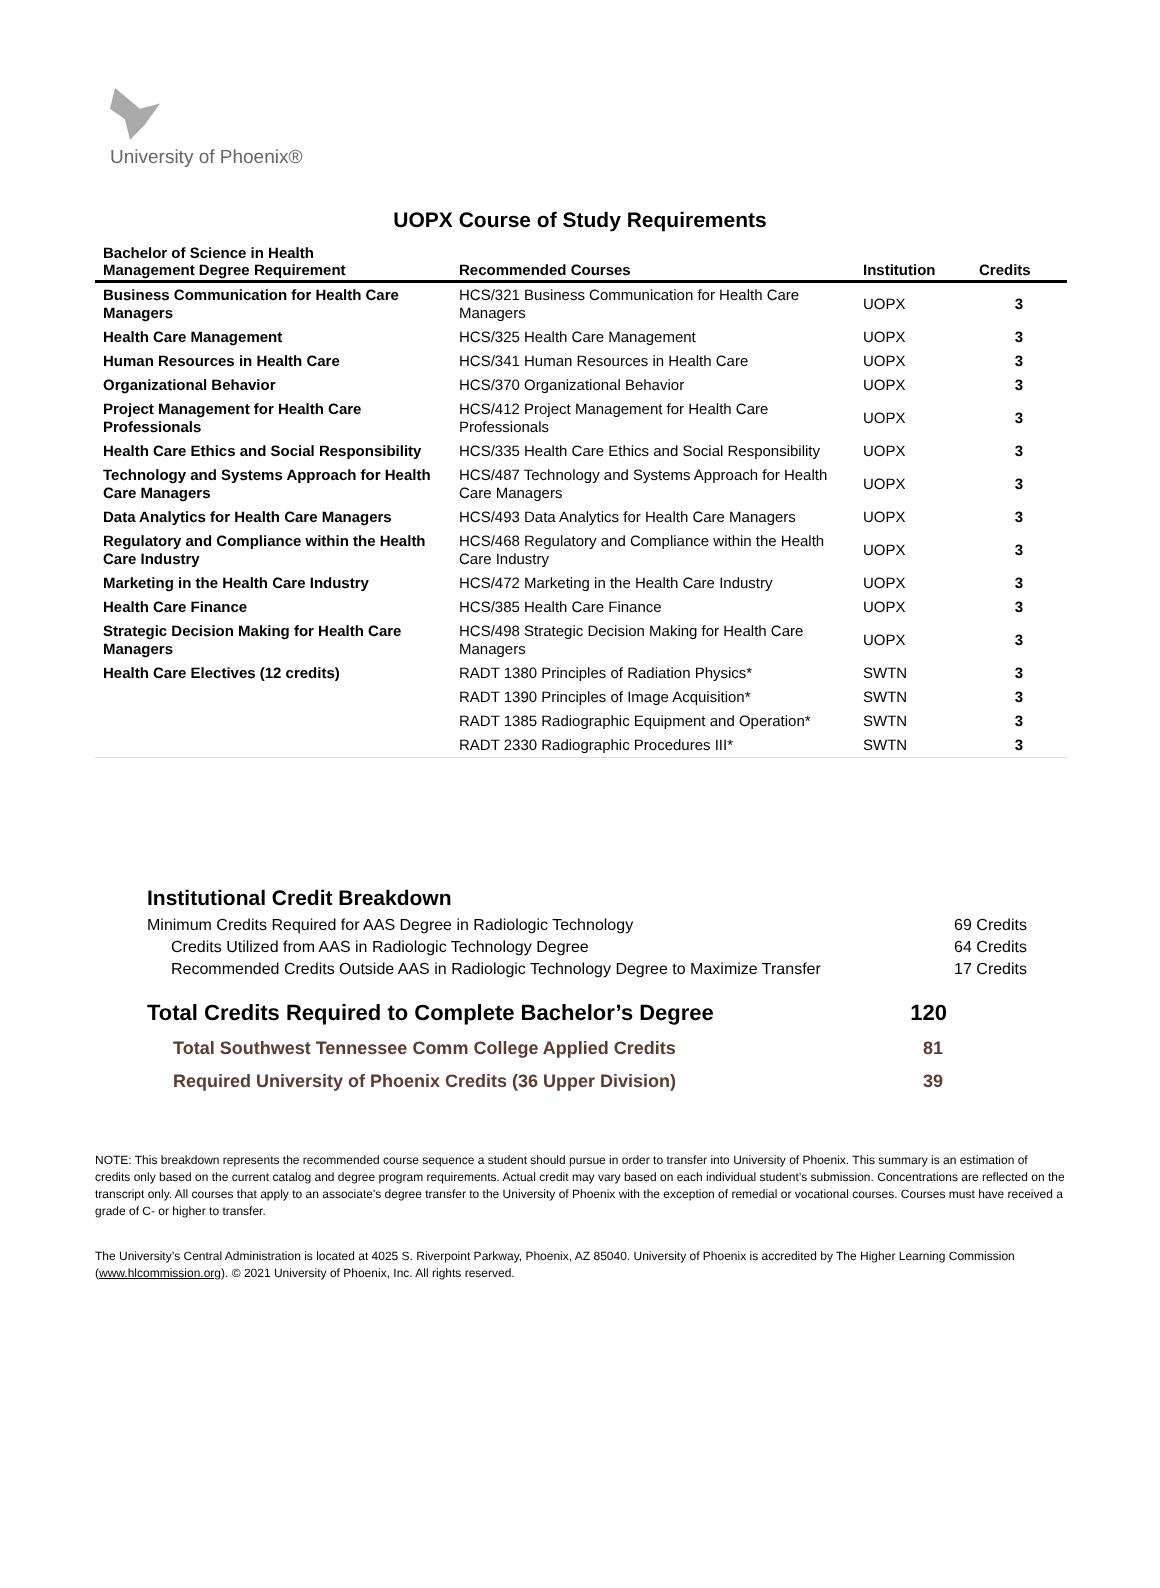University of Phoenix®
UOPX Course of Study Requirements
| Bachelor of Science in Health Management Degree Requirement | Recommended Courses | Institution | Credits |
| --- | --- | --- | --- |
| Business Communication for Health Care Managers | HCS/321 Business Communication for Health Care Managers | UOPX | 3 |
| Health Care Management | HCS/325 Health Care Management | UOPX | 3 |
| Human Resources in Health Care | HCS/341 Human Resources in Health Care | UOPX | 3 |
| Organizational Behavior | HCS/370 Organizational Behavior | UOPX | 3 |
| Project Management for Health Care Professionals | HCS/412 Project Management for Health Care Professionals | UOPX | 3 |
| Health Care Ethics and Social Responsibility | HCS/335 Health Care Ethics and Social Responsibility | UOPX | 3 |
| Technology and Systems Approach for Health Care Managers | HCS/487 Technology and Systems Approach for Health Care Managers | UOPX | 3 |
| Data Analytics for Health Care Managers | HCS/493 Data Analytics for Health Care Managers | UOPX | 3 |
| Regulatory and Compliance within the Health Care Industry | HCS/468 Regulatory and Compliance within the Health Care Industry | UOPX | 3 |
| Marketing in the Health Care Industry | HCS/472 Marketing in the Health Care Industry | UOPX | 3 |
| Health Care Finance | HCS/385 Health Care Finance | UOPX | 3 |
| Strategic Decision Making for Health Care Managers | HCS/498 Strategic Decision Making for Health Care Managers | UOPX | 3 |
| Health Care Electives (12 credits) | RADT 1380 Principles of Radiation Physics* | SWTN | 3 |
| | RADT 1390 Principles of Image Acquisition* | SWTN | 3 |
| | RADT 1385 Radiographic Equipment and Operation* | SWTN | 3 |
| | RADT 2330 Radiographic Procedures III* | SWTN | 3 |
Institutional Credit Breakdown
Minimum Credits Required for AAS Degree in Radiologic Technology 69 Credits
Credits Utilized from AAS in Radiologic Technology Degree 64 Credits
Recommended Credits Outside AAS in Radiologic Technology Degree to Maximize Transfer 17 Credits
Total Credits Required to Complete Bachelor’s Degree 120
Total Southwest Tennessee Comm College Applied Credits 81
Required University of Phoenix Credits (36 Upper Division) 39
NOTE: This breakdown represents the recommended course sequence a student should pursue in order to transfer into University of Phoenix. This summary is an estimation of credits only based on the current catalog and degree program requirements. Actual credit may vary based on each individual student’s submission. Concentrations are reflected on the transcript only. All courses that apply to an associate's degree transfer to the University of Phoenix with the exception of remedial or vocational courses. Courses must have received a grade of C- or higher to transfer.
The University’s Central Administration is located at 4025 S. Riverpoint Parkway, Phoenix, AZ 85040. University of Phoenix is accredited by The Higher Learning Commission (www.hlcommission.org). © 2021 University of Phoenix, Inc. All rights reserved.